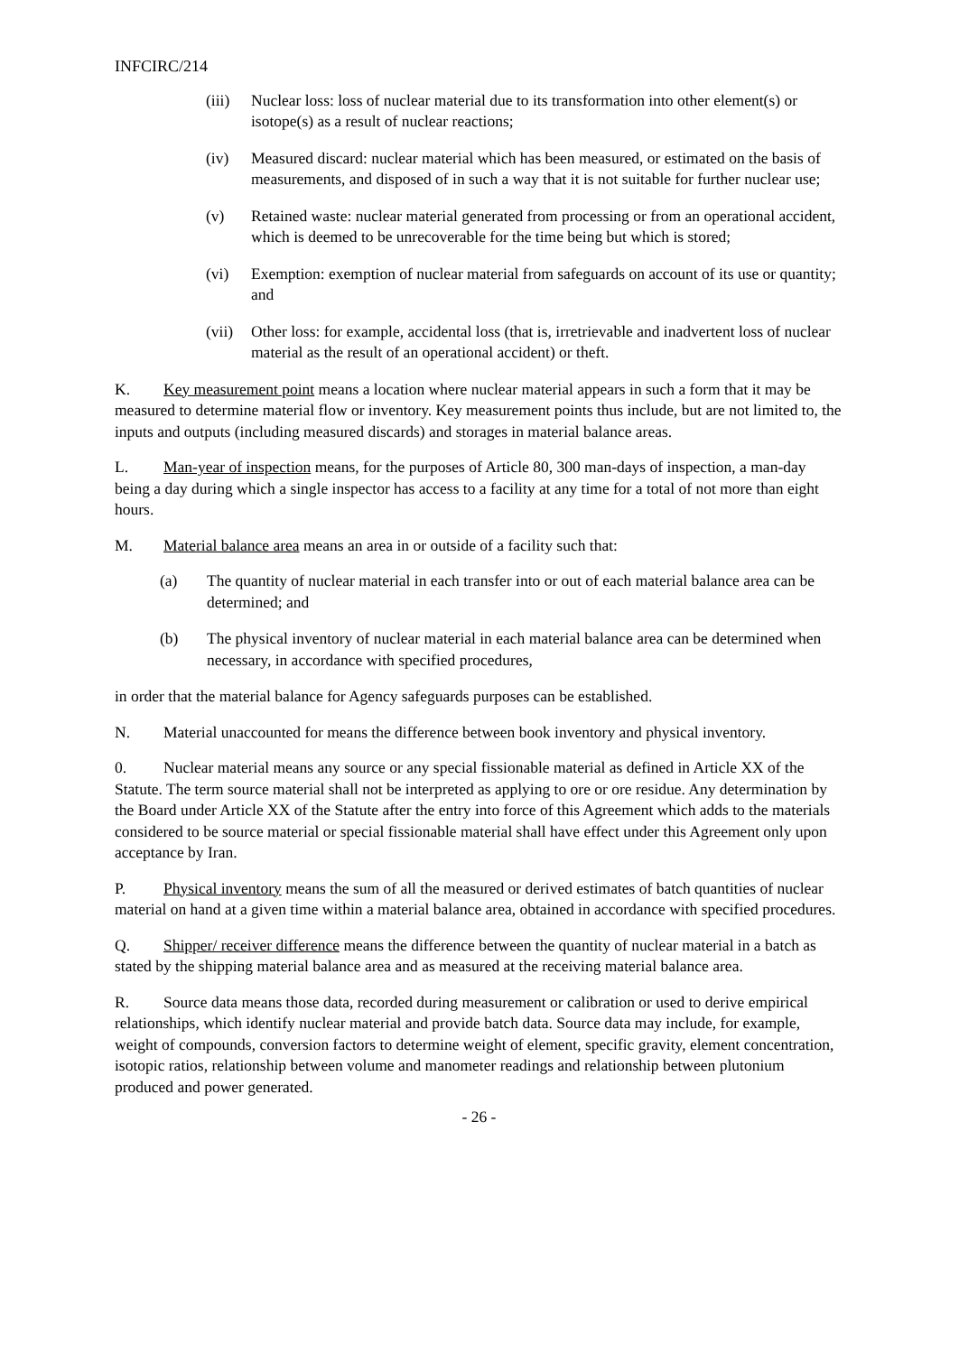INFCIRC/214
(iii) Nuclear loss: loss of nuclear material due to its transformation into other element(s) or isotope(s) as a result of nuclear reactions;
(iv) Measured discard: nuclear material which has been measured, or estimated on the basis of measurements, and disposed of in such a way that it is not suitable for further nuclear use;
(v) Retained waste: nuclear material generated from processing or from an operational accident, which is deemed to be unrecoverable for the time being but which is stored;
(vi) Exemption: exemption of nuclear material from safeguards on account of its use or quantity; and
(vii) Other loss: for example, accidental loss (that is, irretrievable and inadvertent loss of nuclear material as the result of an operational accident) or theft.
K. Key measurement point means a location where nuclear material appears in such a form that it may be measured to determine material flow or inventory. Key measurement points thus include, but are not limited to, the inputs and outputs (including measured discards) and storages in material balance areas.
L. Man-year of inspection means, for the purposes of Article 80, 300 man-days of inspection, a man-day being a day during which a single inspector has access to a facility at any time for a total of not more than eight hours.
M. Material balance area means an area in or outside of a facility such that:
(a) The quantity of nuclear material in each transfer into or out of each material balance area can be determined; and
(b) The physical inventory of nuclear material in each material balance area can be determined when necessary, in accordance with specified procedures,
in order that the material balance for Agency safeguards purposes can be established.
N. Material unaccounted for means the difference between book inventory and physical inventory.
0. Nuclear material means any source or any special fissionable material as defined in Article XX of the Statute. The term source material shall not be interpreted as applying to ore or ore residue. Any determination by the Board under Article XX of the Statute after the entry into force of this Agreement which adds to the materials considered to be source material or special fissionable material shall have effect under this Agreement only upon acceptance by Iran.
P. Physical inventory means the sum of all the measured or derived estimates of batch quantities of nuclear material on hand at a given time within a material balance area, obtained in accordance with specified procedures.
Q. Shipper/ receiver difference means the difference between the quantity of nuclear material in a batch as stated by the shipping material balance area and as measured at the receiving material balance area.
R. Source data means those data, recorded during measurement or calibration or used to derive empirical relationships, which identify nuclear material and provide batch data. Source data may include, for example, weight of compounds, conversion factors to determine weight of element, specific gravity, element concentration, isotopic ratios, relationship between volume and manometer readings and relationship between plutonium produced and power generated.
- 26 -